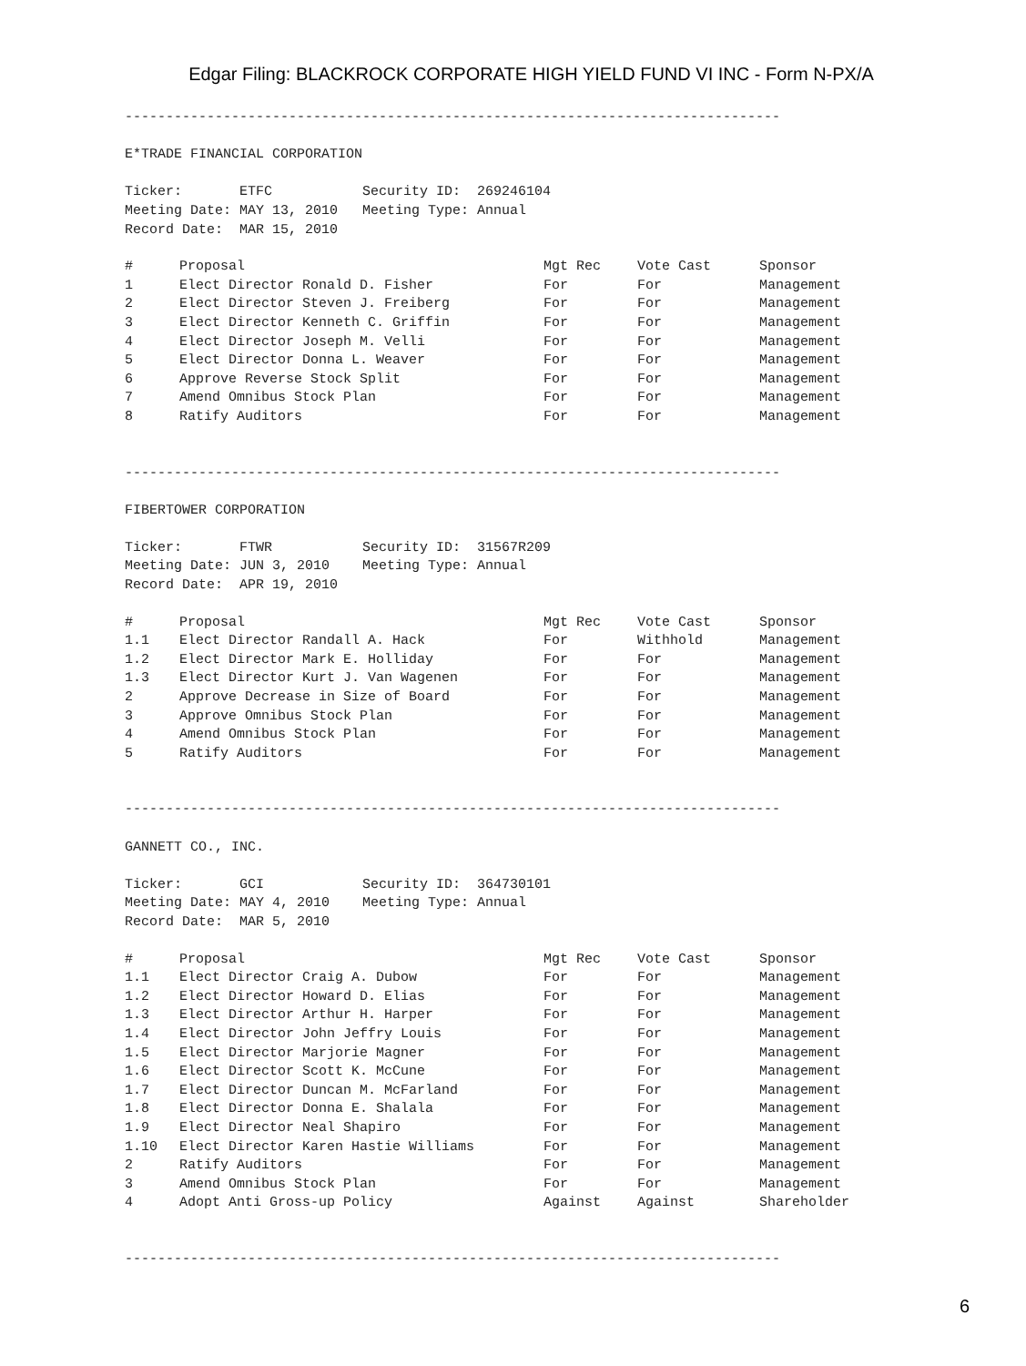Edgar Filing: BLACKROCK CORPORATE HIGH YIELD FUND VI INC - Form N-PX/A
--------------------------------------------------------------------------------

E*TRADE FINANCIAL CORPORATION

Ticker:       ETFC           Security ID:  269246104
Meeting Date: MAY 13, 2010   Meeting Type: Annual
Record Date:  MAR 15, 2010
| # | Proposal | Mgt Rec | Vote Cast | Sponsor |
| --- | --- | --- | --- | --- |
| 1 | Elect Director Ronald D. Fisher | For | For | Management |
| 2 | Elect Director Steven J. Freiberg | For | For | Management |
| 3 | Elect Director Kenneth C. Griffin | For | For | Management |
| 4 | Elect Director Joseph M. Velli | For | For | Management |
| 5 | Elect Director Donna L. Weaver | For | For | Management |
| 6 | Approve Reverse Stock Split | For | For | Management |
| 7 | Amend Omnibus Stock Plan | For | For | Management |
| 8 | Ratify Auditors | For | For | Management |
--------------------------------------------------------------------------------

FIBERTOWER CORPORATION

Ticker:       FTWR           Security ID:  31567R209
Meeting Date: JUN 3, 2010    Meeting Type: Annual
Record Date:  APR 19, 2010
| # | Proposal | Mgt Rec | Vote Cast | Sponsor |
| --- | --- | --- | --- | --- |
| 1.1 | Elect Director Randall A. Hack | For | Withhold | Management |
| 1.2 | Elect Director Mark E. Holliday | For | For | Management |
| 1.3 | Elect Director Kurt J. Van Wagenen | For | For | Management |
| 2 | Approve Decrease in Size of Board | For | For | Management |
| 3 | Approve Omnibus Stock Plan | For | For | Management |
| 4 | Amend Omnibus Stock Plan | For | For | Management |
| 5 | Ratify Auditors | For | For | Management |
--------------------------------------------------------------------------------

GANNETT CO., INC.

Ticker:       GCI            Security ID:  364730101
Meeting Date: MAY 4, 2010    Meeting Type: Annual
Record Date:  MAR 5, 2010
| # | Proposal | Mgt Rec | Vote Cast | Sponsor |
| --- | --- | --- | --- | --- |
| 1.1 | Elect Director Craig A. Dubow | For | For | Management |
| 1.2 | Elect Director Howard D. Elias | For | For | Management |
| 1.3 | Elect Director Arthur H. Harper | For | For | Management |
| 1.4 | Elect Director John Jeffry Louis | For | For | Management |
| 1.5 | Elect Director Marjorie Magner | For | For | Management |
| 1.6 | Elect Director Scott K. McCune | For | For | Management |
| 1.7 | Elect Director Duncan M. McFarland | For | For | Management |
| 1.8 | Elect Director Donna E. Shalala | For | For | Management |
| 1.9 | Elect Director Neal Shapiro | For | For | Management |
| 1.10 | Elect Director Karen Hastie Williams | For | For | Management |
| 2 | Ratify Auditors | For | For | Management |
| 3 | Amend Omnibus Stock Plan | For | For | Management |
| 4 | Adopt Anti Gross-up Policy | Against | Against | Shareholder |
--------------------------------------------------------------------------------
6